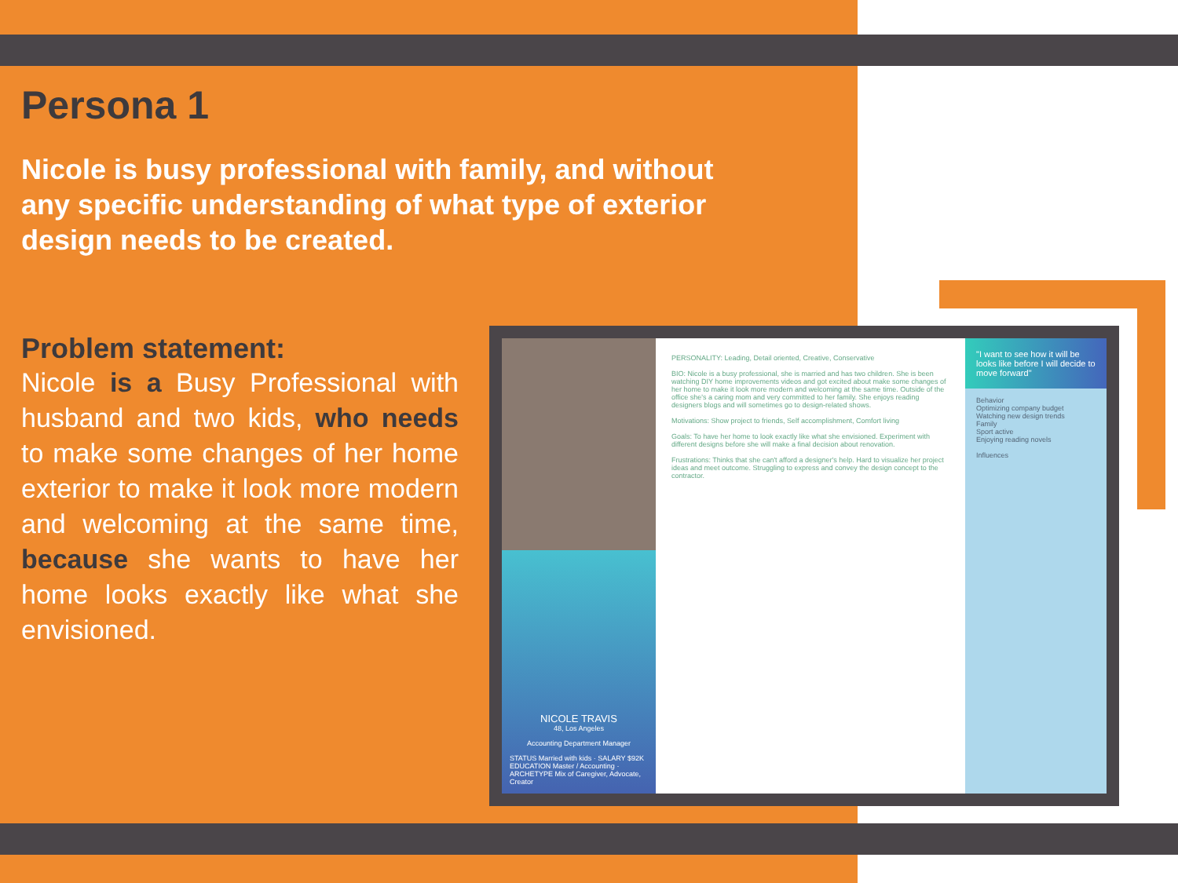Persona 1
Nicole is busy professional with family, and without any specific understanding of what type of exterior design needs to be created.
Problem statement:
Nicole is a Busy Professional with husband and two kids, who needs to make some changes of her home exterior to make it look more modern and welcoming at the same time, because she wants to have her home looks exactly like what she envisioned.
NICOLE TRAVIS
48, Los Angeles
Accounting Department Manager
STATUS Married with kids · SALARY $92K
EDUCATION Master / Accounting · ARCHETYPE Mix of Caregiver, Advocate, Creator
PERSONALITY: Leading, Detail oriented, Creative, Conservative
BIO: Nicole is a busy professional, she is married and has two children. She is been watching DIY home improvements videos and got excited about make some changes of her home to make it look more modern and welcoming at the same time. Outside of the office she's a caring mom and very committed to her family. She enjoys reading designers blogs and will sometimes go to design-related shows.
Motivations: Show project to friends, Self accomplishment, Comfort living
Goals: To have her home to look exactly like what she envisioned. Experiment with different designs before she will make a final decision about renovation.
Frustrations: Thinks that she can't afford a designer's help. Hard to visualize her project ideas and meet outcome. Struggling to express and convey the design concept to the contractor.
"I want to see how it will be looks like before I will decide to move forward"
Behavior
Optimizing company budget
Watching new design trends
Family
Sport active
Enjoying reading novels
Influences